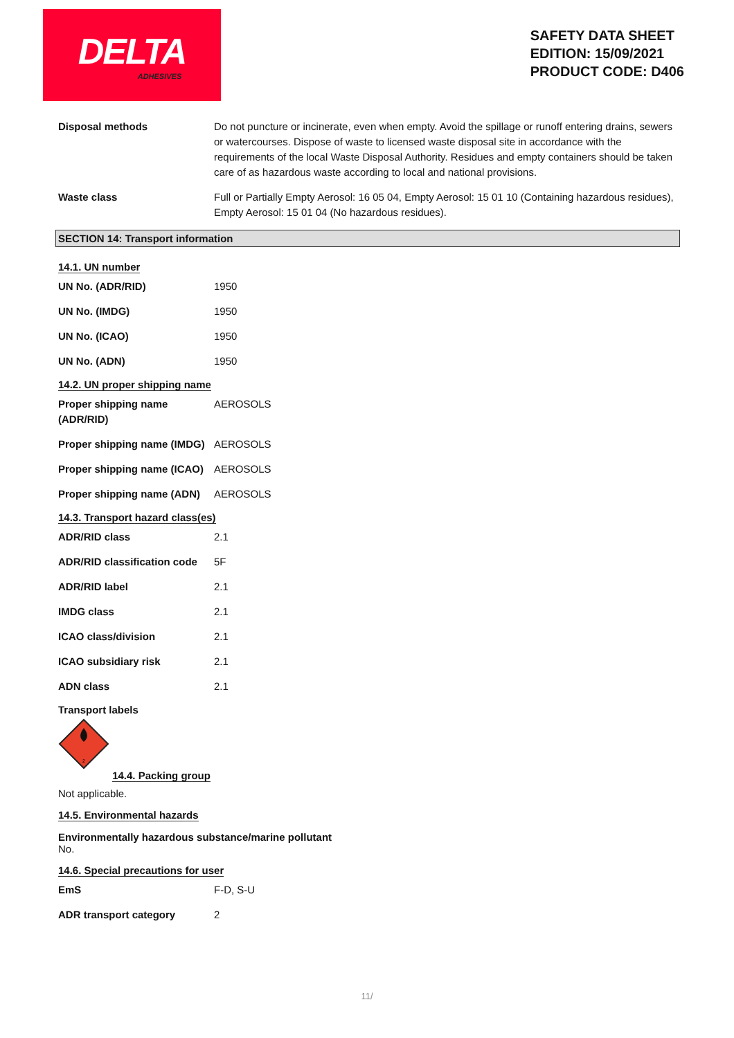DELTA
ADHESIVES
SAFETY DATA SHEET
EDITION: 15/09/2021
PRODUCT CODE: D406
Disposal methods Do not puncture or incinerate, even when empty. Avoid the spillage or runoff entering drains, sewers or watercourses. Dispose of waste to licensed waste disposal site in accordance with the requirements of the local Waste Disposal Authority. Residues and empty containers should be taken care of as hazardous waste according to local and national provisions.
Waste class Full or Partially Empty Aerosol: 16 05 04, Empty Aerosol: 15 01 10 (Containing hazardous residues), Empty Aerosol: 15 01 04 (No hazardous residues).
SECTION 14: Transport information
14.1. UN number
UN No. (ADR/RID) 1950
UN No. (IMDG) 1950
UN No. (ICAO) 1950
UN No. (ADN) 1950
14.2. UN proper shipping name
Proper shipping name (ADR/RID)
AEROSOLS
Proper shipping name (IMDG)
AEROSOLS
Proper shipping name (ICAO)
AEROSOLS
Proper shipping name (ADN)
AEROSOLS
14.3. Transport hazard class(es)
ADR/RID class 2.1
ADR/RID classification code
5F
ADR/RID label 2.1
IMDG class 2.1
ICAO class/division 2.1
ICAO subsidiary risk 2.1
ADN class 2.1
Transport labels
2
14.4. Packing group
Not applicable.
14.5. Environmental hazards
Environmentally hazardous substance/marine pollutant
No.
14.6. Special precautions for user
EmS F-D, S-U
ADR transport category 2
11/